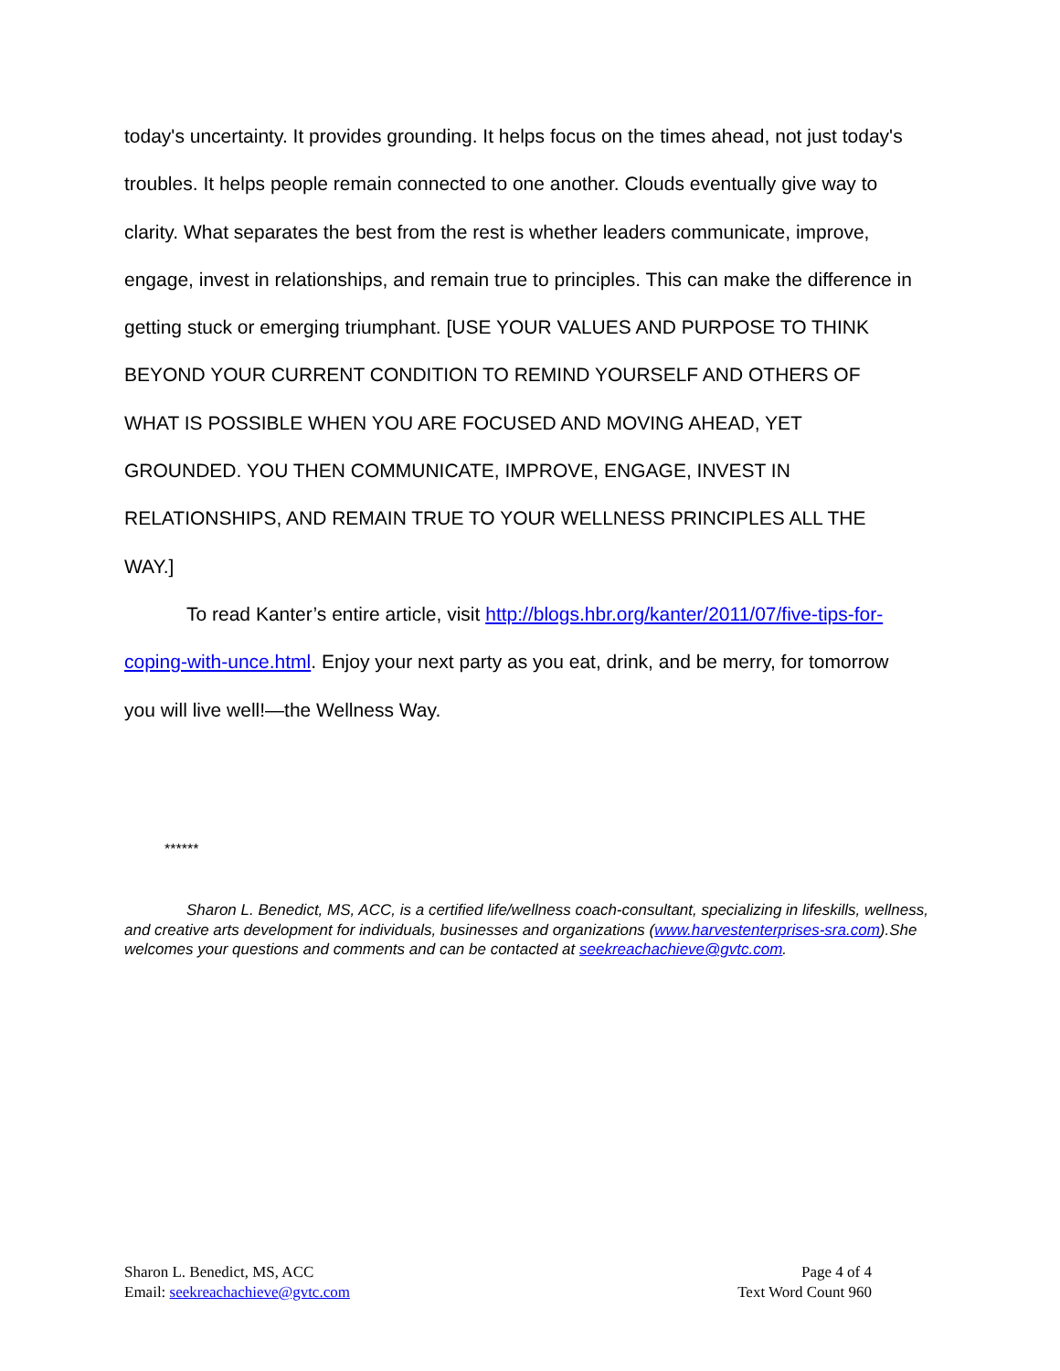today's uncertainty. It provides grounding. It helps focus on the times ahead, not just today's troubles. It helps people remain connected to one another. Clouds eventually give way to clarity. What separates the best from the rest is whether leaders communicate, improve, engage, invest in relationships, and remain true to principles. This can make the difference in getting stuck or emerging triumphant. [USE YOUR VALUES AND PURPOSE TO THINK BEYOND YOUR CURRENT CONDITION TO REMIND YOURSELF AND OTHERS OF WHAT IS POSSIBLE WHEN YOU ARE FOCUSED AND MOVING AHEAD, YET GROUNDED. YOU THEN COMMUNICATE, IMPROVE, ENGAGE, INVEST IN RELATIONSHIPS, AND REMAIN TRUE TO YOUR WELLNESS PRINCIPLES ALL THE WAY.]
To read Kanter’s entire article, visit http://blogs.hbr.org/kanter/2011/07/five-tips-for-coping-with-unce.html. Enjoy your next party as you eat, drink, and be merry, for tomorrow you will live well!—the Wellness Way.
******
Sharon L. Benedict, MS, ACC, is a certified life/wellness coach-consultant, specializing in lifeskills, wellness, and creative arts development for individuals, businesses and organizations (www.harvestenterprises-sra.com).She welcomes your questions and comments and can be contacted at seekreachachieve@gvtc.com.
Sharon L. Benedict, MS, ACC
Email: seekreachachieve@gvtc.com
Page 4 of 4
Text Word Count 960